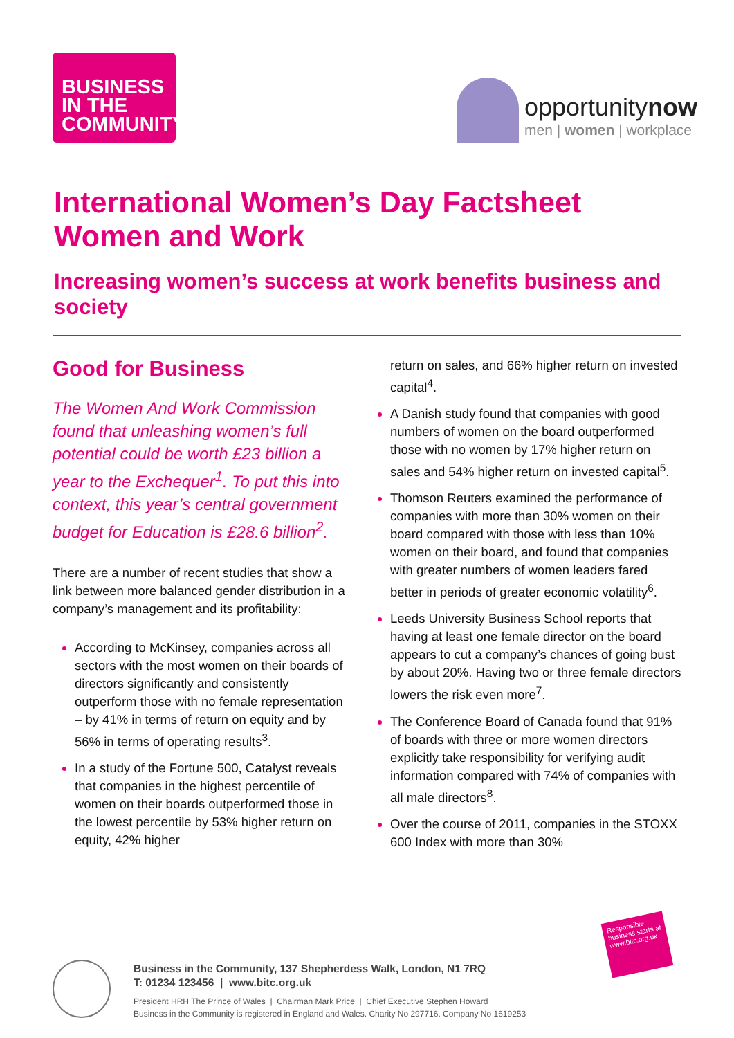BUSINESS
IN THE
COMMUNITY
opportunitynow
men | women | workplace
International Women’s Day Factsheet
Women and Work
Increasing women’s success at work benefits business and society
Good for Business
The Women And Work Commission found that unleashing women’s full potential could be worth £23 billion a year to the Exchequer<sup>1</sup>. To put this into context, this year’s central government budget for Education is £28.6 billion<sup>2</sup>.
There are a number of recent studies that show a link between more balanced gender distribution in a company’s management and its profitability:
According to McKinsey, companies across all sectors with the most women on their boards of directors significantly and consistently outperform those with no female representation – by 41% in terms of return on equity and by 56% in terms of operating results<sup>3</sup>.
In a study of the Fortune 500, Catalyst reveals that companies in the highest percentile of women on their boards outperformed those in the lowest percentile by 53% higher return on equity, 42% higher
return on sales, and 66% higher return on invested capital<sup>4</sup>.
A Danish study found that companies with good numbers of women on the board outperformed those with no women by 17% higher return on sales and 54% higher return on invested capital<sup>5</sup>.
Thomson Reuters examined the performance of companies with more than 30% women on their board compared with those with less than 10% women on their board, and found that companies with greater numbers of women leaders fared better in periods of greater economic volatility<sup>6</sup>.
Leeds University Business School reports that having at least one female director on the board appears to cut a company’s chances of going bust by about 20%. Having two or three female directors lowers the risk even more<sup>7</sup>.
The Conference Board of Canada found that 91% of boards with three or more women directors explicitly take responsibility for verifying audit information compared with 74% of companies with all male directors<sup>8</sup>.
Over the course of 2011, companies in the STOXX 600 Index with more than 30%
Business in the Community, 137 Shepherdess Walk, London, N1 7RQ
T: 01234 123456 | www.bitc.org.uk
President HRH The Prince of Wales | Chairman Mark Price | Chief Executive Stephen Howard
Business in the Community is registered in England and Wales. Charity No 297716. Company No 1619253
Responsible business starts at www.bitc.org.uk